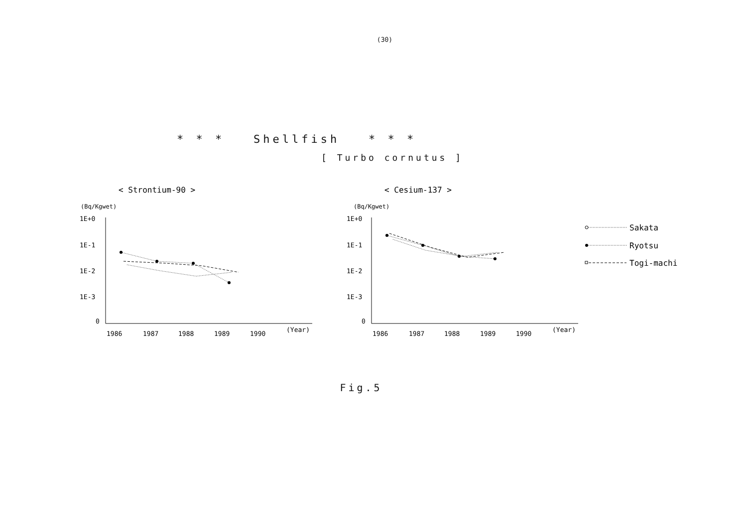(30)
* * * Shellfish * * *
[ Turbo cornutus ]
< Strontium-90 >
< Cesium-137 >
(Bq/Kgwet)
1E+0
1E-1
1E-2
1E-3
0
1986
1987
1988
1989
1990
(Year)
(Bq/Kgwet)
1E+0
1E-1
1E-2
1E-3
0
1986
1987
1988
1989
1990
(Year)
Sakata
Ryotsu
Togi-machi
Fig.5